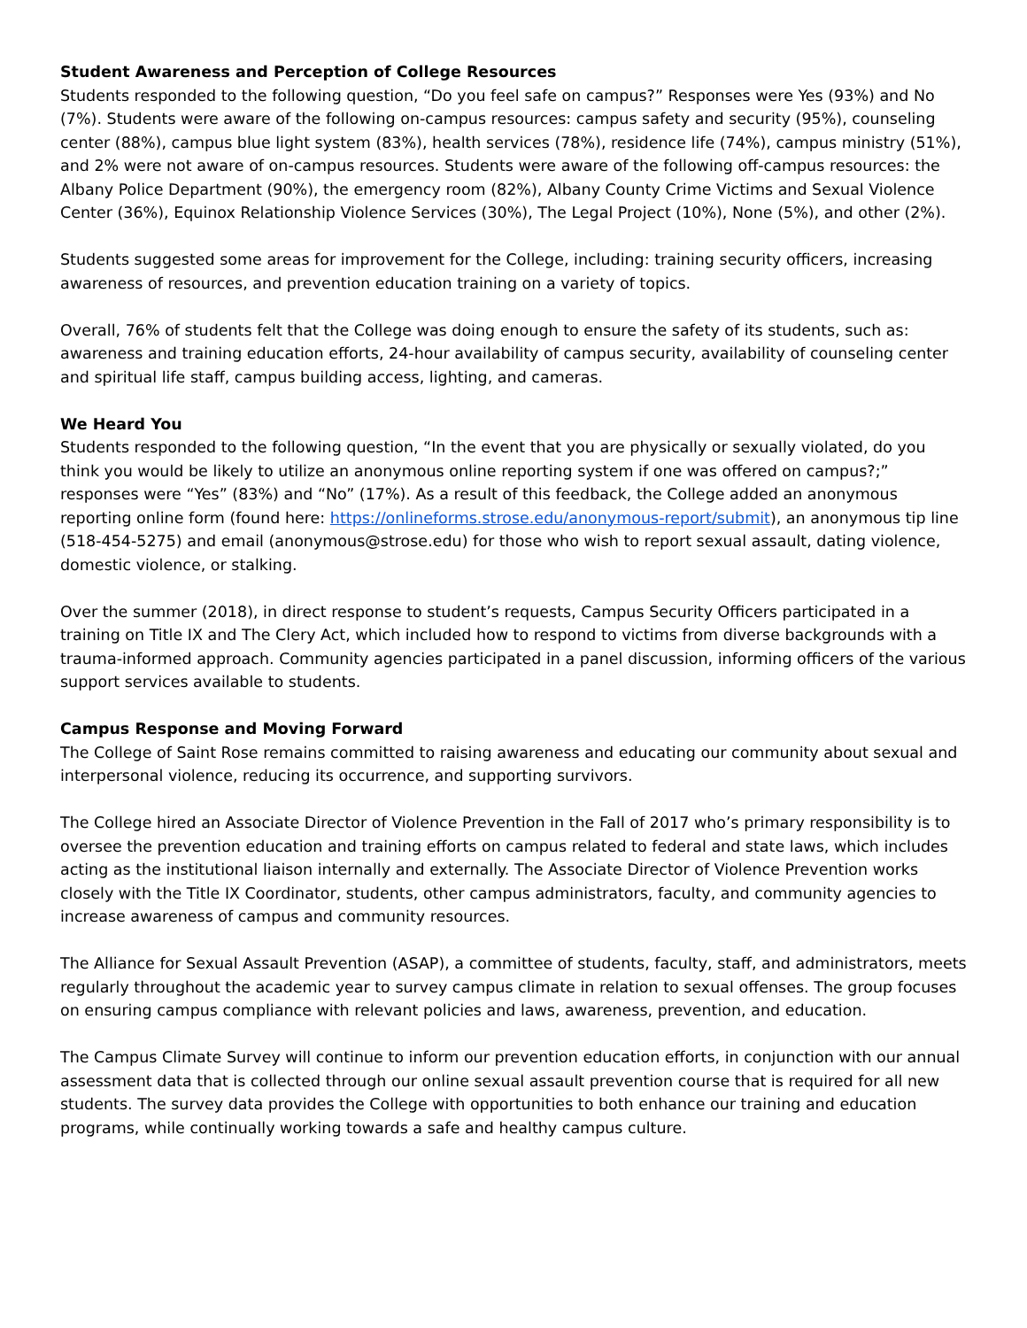Student Awareness and Perception of College Resources
Students responded to the following question, “Do you feel safe on campus?” Responses were Yes (93%) and No (7%). Students were aware of the following on-campus resources: campus safety and security (95%), counseling center (88%), campus blue light system (83%), health services (78%), residence life (74%), campus ministry (51%), and 2% were not aware of on-campus resources. Students were aware of the following off-campus resources: the Albany Police Department (90%), the emergency room (82%), Albany County Crime Victims and Sexual Violence Center (36%), Equinox Relationship Violence Services (30%), The Legal Project (10%), None (5%), and other (2%).
Students suggested some areas for improvement for the College, including: training security officers, increasing awareness of resources, and prevention education training on a variety of topics.
Overall, 76% of students felt that the College was doing enough to ensure the safety of its students, such as: awareness and training education efforts, 24-hour availability of campus security, availability of counseling center and spiritual life staff, campus building access, lighting, and cameras.
We Heard You
Students responded to the following question, “In the event that you are physically or sexually violated, do you think you would be likely to utilize an anonymous online reporting system if one was offered on campus?;” responses were “Yes” (83%) and “No” (17%). As a result of this feedback, the College added an anonymous reporting online form (found here: https://onlineforms.strose.edu/anonymous-report/submit), an anonymous tip line (518-454-5275) and email (anonymous@strose.edu) for those who wish to report sexual assault, dating violence, domestic violence, or stalking.
Over the summer (2018), in direct response to student’s requests, Campus Security Officers participated in a training on Title IX and The Clery Act, which included how to respond to victims from diverse backgrounds with a trauma-informed approach. Community agencies participated in a panel discussion, informing officers of the various support services available to students.
Campus Response and Moving Forward
The College of Saint Rose remains committed to raising awareness and educating our community about sexual and interpersonal violence, reducing its occurrence, and supporting survivors.
The College hired an Associate Director of Violence Prevention in the Fall of 2017 who’s primary responsibility is to oversee the prevention education and training efforts on campus related to federal and state laws, which includes acting as the institutional liaison internally and externally. The Associate Director of Violence Prevention works closely with the Title IX Coordinator, students, other campus administrators, faculty, and community agencies to increase awareness of campus and community resources.
The Alliance for Sexual Assault Prevention (ASAP), a committee of students, faculty, staff, and administrators, meets regularly throughout the academic year to survey campus climate in relation to sexual offenses. The group focuses on ensuring campus compliance with relevant policies and laws, awareness, prevention, and education.
The Campus Climate Survey will continue to inform our prevention education efforts, in conjunction with our annual assessment data that is collected through our online sexual assault prevention course that is required for all new students. The survey data provides the College with opportunities to both enhance our training and education programs, while continually working towards a safe and healthy campus culture.